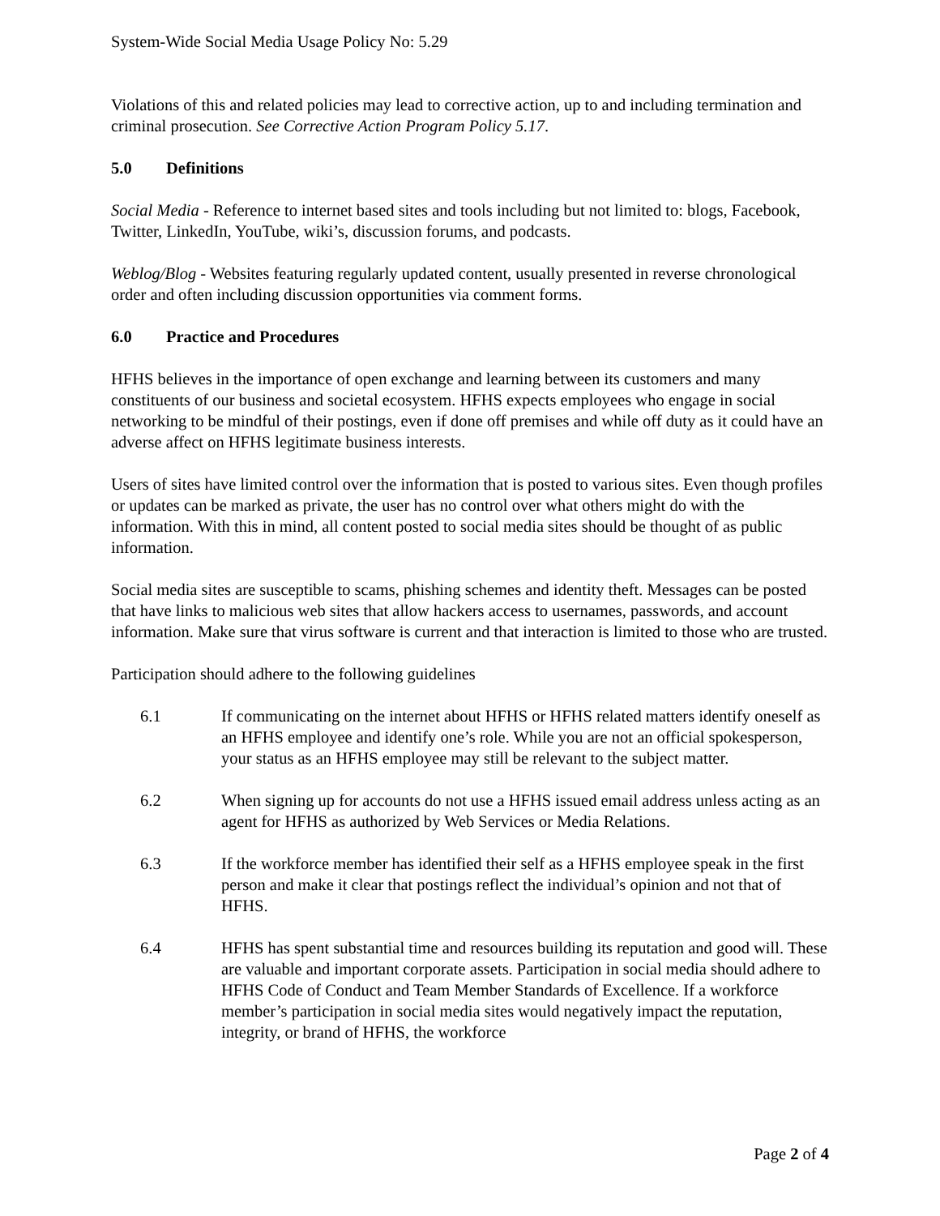System-Wide Social Media Usage Policy No: 5.29
Violations of this and related policies may lead to corrective action, up to and including termination and criminal prosecution. See Corrective Action Program Policy 5.17.
5.0 Definitions
Social Media - Reference to internet based sites and tools including but not limited to: blogs, Facebook, Twitter, LinkedIn, YouTube, wiki’s, discussion forums, and podcasts.
Weblog/Blog - Websites featuring regularly updated content, usually presented in reverse chronological order and often including discussion opportunities via comment forms.
6.0 Practice and Procedures
HFHS believes in the importance of open exchange and learning between its customers and many constituents of our business and societal ecosystem. HFHS expects employees who engage in social networking to be mindful of their postings, even if done off premises and while off duty as it could have an adverse affect on HFHS legitimate business interests.
Users of sites have limited control over the information that is posted to various sites. Even though profiles or updates can be marked as private, the user has no control over what others might do with the information. With this in mind, all content posted to social media sites should be thought of as public information.
Social media sites are susceptible to scams, phishing schemes and identity theft. Messages can be posted that have links to malicious web sites that allow hackers access to usernames, passwords, and account information. Make sure that virus software is current and that interaction is limited to those who are trusted.
Participation should adhere to the following guidelines
6.1 If communicating on the internet about HFHS or HFHS related matters identify oneself as an HFHS employee and identify one’s role. While you are not an official spokesperson, your status as an HFHS employee may still be relevant to the subject matter.
6.2 When signing up for accounts do not use a HFHS issued email address unless acting as an agent for HFHS as authorized by Web Services or Media Relations.
6.3 If the workforce member has identified their self as a HFHS employee speak in the first person and make it clear that postings reflect the individual’s opinion and not that of HFHS.
6.4 HFHS has spent substantial time and resources building its reputation and good will. These are valuable and important corporate assets. Participation in social media should adhere to HFHS Code of Conduct and Team Member Standards of Excellence. If a workforce member’s participation in social media sites would negatively impact the reputation, integrity, or brand of HFHS, the workforce
Page 2 of 4